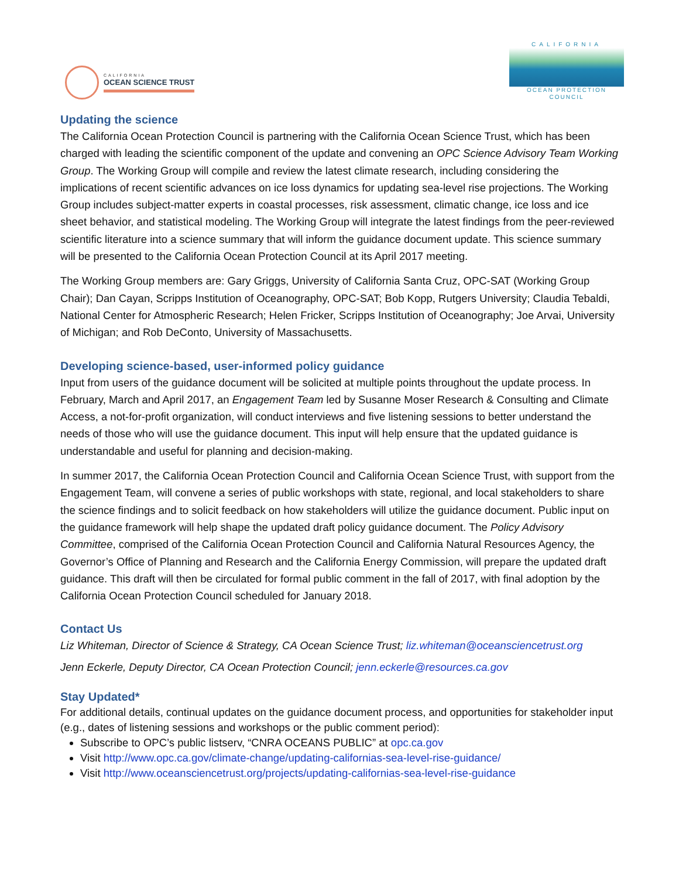CALIFORNIA
OCEAN SCIENCE TRUST
CALIFORNIA
OCEAN PROTECTION COUNCIL
Updating the science
The California Ocean Protection Council is partnering with the California Ocean Science Trust, which has been charged with leading the scientific component of the update and convening an OPC Science Advisory Team Working Group. The Working Group will compile and review the latest climate research, including considering the implications of recent scientific advances on ice loss dynamics for updating sea-level rise projections. The Working Group includes subject-matter experts in coastal processes, risk assessment, climatic change, ice loss and ice sheet behavior, and statistical modeling. The Working Group will integrate the latest findings from the peer-reviewed scientific literature into a science summary that will inform the guidance document update. This science summary will be presented to the California Ocean Protection Council at its April 2017 meeting.
The Working Group members are: Gary Griggs, University of California Santa Cruz, OPC-SAT (Working Group Chair); Dan Cayan, Scripps Institution of Oceanography, OPC-SAT; Bob Kopp, Rutgers University; Claudia Tebaldi, National Center for Atmospheric Research; Helen Fricker, Scripps Institution of Oceanography; Joe Arvai, University of Michigan; and Rob DeConto, University of Massachusetts.
Developing science-based, user-informed policy guidance
Input from users of the guidance document will be solicited at multiple points throughout the update process. In February, March and April 2017, an Engagement Team led by Susanne Moser Research & Consulting and Climate Access, a not-for-profit organization, will conduct interviews and five listening sessions to better understand the needs of those who will use the guidance document. This input will help ensure that the updated guidance is understandable and useful for planning and decision-making.
In summer 2017, the California Ocean Protection Council and California Ocean Science Trust, with support from the Engagement Team, will convene a series of public workshops with state, regional, and local stakeholders to share the science findings and to solicit feedback on how stakeholders will utilize the guidance document. Public input on the guidance framework will help shape the updated draft policy guidance document. The Policy Advisory Committee, comprised of the California Ocean Protection Council and California Natural Resources Agency, the Governor’s Office of Planning and Research and the California Energy Commission, will prepare the updated draft guidance. This draft will then be circulated for formal public comment in the fall of 2017, with final adoption by the California Ocean Protection Council scheduled for January 2018.
Contact Us
Liz Whiteman, Director of Science & Strategy, CA Ocean Science Trust; liz.whiteman@oceansciencetrust.org
Jenn Eckerle, Deputy Director, CA Ocean Protection Council; jenn.eckerle@resources.ca.gov
Stay Updated*
For additional details, continual updates on the guidance document process, and opportunities for stakeholder input (e.g., dates of listening sessions and workshops or the public comment period):
Subscribe to OPC’s public listserv, “CNRA OCEANS PUBLIC” at opc.ca.gov
Visit http://www.opc.ca.gov/climate-change/updating-californias-sea-level-rise-guidance/
Visit http://www.oceansciencetrust.org/projects/updating-californias-sea-level-rise-guidance